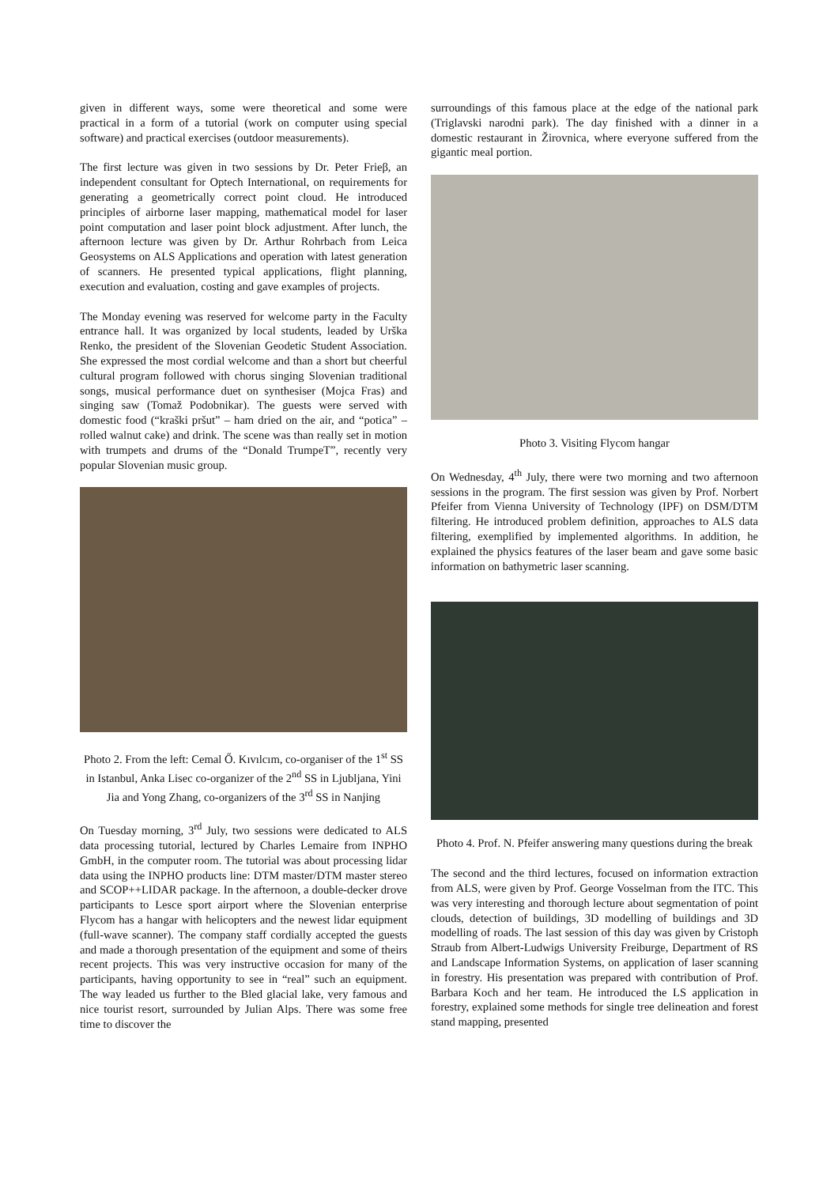given in different ways, some were theoretical and some were practical in a form of a tutorial (work on computer using special software) and practical exercises (outdoor measurements).
The first lecture was given in two sessions by Dr. Peter Frieβ, an independent consultant for Optech International, on requirements for generating a geometrically correct point cloud. He introduced principles of airborne laser mapping, mathematical model for laser point computation and laser point block adjustment. After lunch, the afternoon lecture was given by Dr. Arthur Rohrbach from Leica Geosystems on ALS Applications and operation with latest generation of scanners. He presented typical applications, flight planning, execution and evaluation, costing and gave examples of projects.
The Monday evening was reserved for welcome party in the Faculty entrance hall. It was organized by local students, leaded by Urška Renko, the president of the Slovenian Geodetic Student Association. She expressed the most cordial welcome and than a short but cheerful cultural program followed with chorus singing Slovenian traditional songs, musical performance duet on synthesiser (Mojca Fras) and singing saw (Tomaž Podobnikar). The guests were served with domestic food (“kraški pršut” – ham dried on the air, and “potica” – rolled walnut cake) and drink. The scene was than really set in motion with trumpets and drums of the “Donald TrumpeT”, recently very popular Slovenian music group.
Photo 2. From the left: Cemal Ő. Kıvılcım, co-organiser of the 1<sup>st</sup> SS in Istanbul, Anka Lisec co-organizer of the 2<sup>nd</sup> SS in Ljubljana, Yini Jia and Yong Zhang, co-organizers of the 3<sup>rd</sup> SS in Nanjing
On Tuesday morning, 3<sup>rd</sup> July, two sessions were dedicated to ALS data processing tutorial, lectured by Charles Lemaire from INPHO GmbH, in the computer room. The tutorial was about processing lidar data using the INPHO products line: DTM master/DTM master stereo and SCOP++LIDAR package. In the afternoon, a double-decker drove participants to Lesce sport airport where the Slovenian enterprise Flycom has a hangar with helicopters and the newest lidar equipment (full-wave scanner). The company staff cordially accepted the guests and made a thorough presentation of the equipment and some of theirs recent projects. This was very instructive occasion for many of the participants, having opportunity to see in “real” such an equipment. The way leaded us further to the Bled glacial lake, very famous and nice tourist resort, surrounded by Julian Alps. There was some free time to discover the
surroundings of this famous place at the edge of the national park (Triglavski narodni park). The day finished with a dinner in a domestic restaurant in Žirovnica, where everyone suffered from the gigantic meal portion.
Photo 3. Visiting Flycom hangar
On Wednesday, 4<sup>th</sup> July, there were two morning and two afternoon sessions in the program. The first session was given by Prof. Norbert Pfeifer from Vienna University of Technology (IPF) on DSM/DTM filtering. He introduced problem definition, approaches to ALS data filtering, exemplified by implemented algorithms. In addition, he explained the physics features of the laser beam and gave some basic information on bathymetric laser scanning.
Photo 4. Prof. N. Pfeifer answering many questions during the break
The second and the third lectures, focused on information extraction from ALS, were given by Prof. George Vosselman from the ITC. This was very interesting and thorough lecture about segmentation of point clouds, detection of buildings, 3D modelling of buildings and 3D modelling of roads. The last session of this day was given by Cristoph Straub from Albert-Ludwigs University Freiburge, Department of RS and Landscape Information Systems, on application of laser scanning in forestry. His presentation was prepared with contribution of Prof. Barbara Koch and her team. He introduced the LS application in forestry, explained some methods for single tree delineation and forest stand mapping, presented